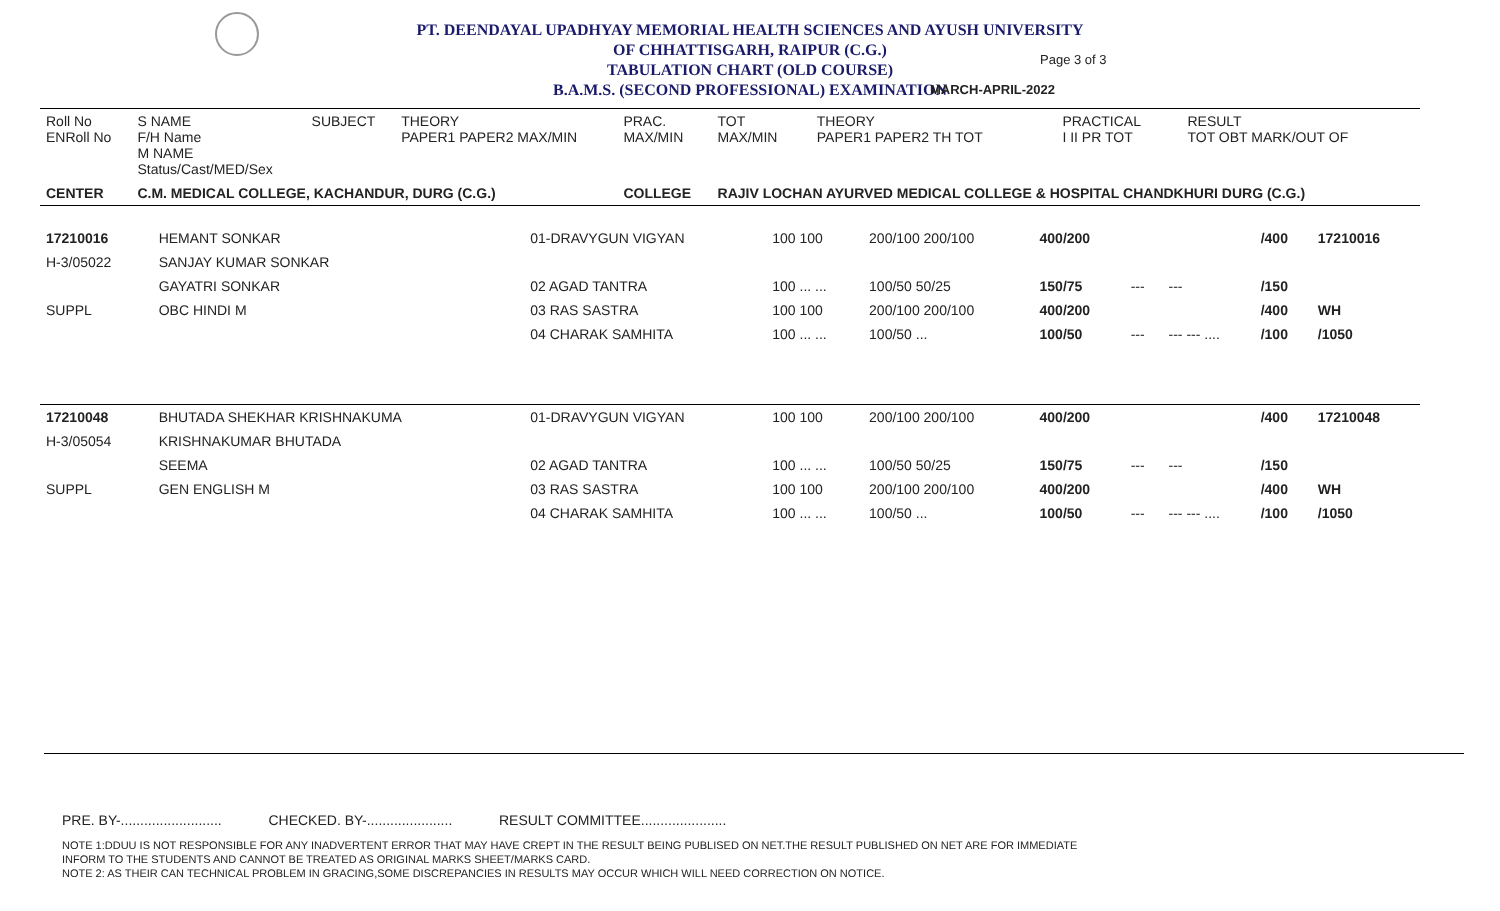PT. DEENDAYAL UPADHYAY MEMORIAL HEALTH SCIENCES AND AYUSH UNIVERSITY
OF CHHATTISGARH, RAIPUR (C.G.)
TABULATION CHART (OLD COURSE)
B.A.M.S. (SECOND PROFESSIONAL) EXAMINATION
Page 3 of 3
MARCH-APRIL-2022
| Roll No ENRoll No | S NAME F/H Name M NAME Status/Cast/MED/Sex | SUBJECT | THEORY PAPER1 PAPER2 MAX/MIN | PRAC. MAX/MIN | TOT MAX/MIN | THEORY PAPER1 PAPER2 TH TOT | PRACTICAL I II PR TOT | RESULT TOT OBT MARK/OUT OF |
| CENTER | C.M. MEDICAL COLLEGE, KACHANDUR, DURG (C.G.) | | | COLLEGE | RAJIV LOCHAN AYURVED MEDICAL COLLEGE & HOSPITAL CHANDKHURI DURG (C.G.) | | | |
| 17210016 | HEMANT SONKAR | 01-DRAVYGUN VIGYAN | 100 100 | 200/100 200/100 | 400/200 | | | /400 | 17210016 |
| H-3/05022 | SANJAY KUMAR SONKAR | | | | | | | | |
| | GAYATRI SONKAR | 02 AGAD TANTRA | 100 ... ... | 100/50 50/25 | 150/75 | --- | --- | /150 | |
| SUPPL | OBC HINDI M | 03 RAS SASTRA | 100 100 | 200/100 200/100 | 400/200 | | | /400 | WH |
| | | 04 CHARAK SAMHITA | 100 ... ... | 100/50 ... | 100/50 | --- | --- --- .... | /100 | /1050 |
| 17210048 | BHUTADA SHEKHAR KRISHNAKUMA | 01-DRAVYGUN VIGYAN | 100 100 | 200/100 200/100 | 400/200 | | | /400 | 17210048 |
| H-3/05054 | KRISHNAKUMAR BHUTADA | | | | | | | | |
| | SEEMA | 02 AGAD TANTRA | 100 ... ... | 100/50 50/25 | 150/75 | --- | --- | /150 | |
| SUPPL | GEN ENGLISH M | 03 RAS SASTRA | 100 100 | 200/100 200/100 | 400/200 | | | /400 | WH |
| | | 04 CHARAK SAMHITA | 100 ... ... | 100/50 ... | 100/50 | --- | --- --- .... | /100 | /1050 |
PRE. BY-.......................... CHECKED. BY-...................... RESULT COMMITTEE......................
NOTE 1:DDUU IS NOT RESPONSIBLE FOR ANY INADVERTENT ERROR THAT MAY HAVE CREPT IN THE RESULT BEING PUBLISED ON NET.THE RESULT PUBLISHED ON NET ARE FOR IMMEDIATE
INFORM TO THE STUDENTS AND CANNOT BE TREATED AS ORIGINAL MARKS SHEET/MARKS CARD.
NOTE 2: AS THEIR CAN TECHNICAL PROBLEM IN GRACING,SOME DISCREPANCIES IN RESULTS MAY OCCUR WHICH WILL NEED CORRECTION ON NOTICE.